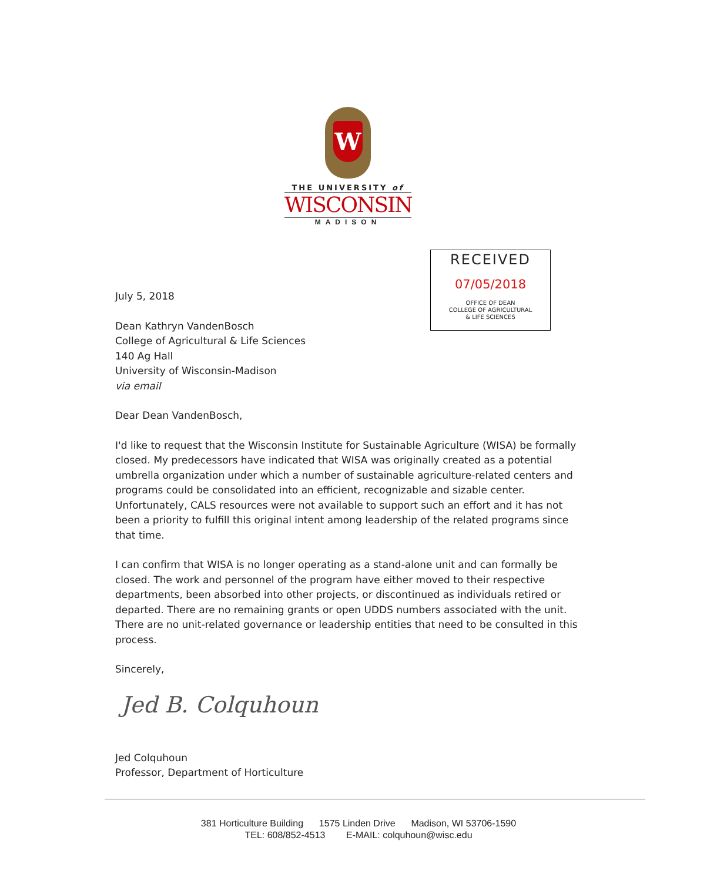W
THE UNIVERSITY of
WISCONSIN
MADISON
RECEIVED
07/05/2018
OFFICE OF DEAN
COLLEGE OF AGRICULTURAL
& LIFE SCIENCES
July 5, 2018
Dean Kathryn VandenBosch
College of Agricultural & Life Sciences
140 Ag Hall
University of Wisconsin-Madison
via email
Dear Dean VandenBosch,
I'd like to request that the Wisconsin Institute for Sustainable Agriculture (WISA) be formally closed. My predecessors have indicated that WISA was originally created as a potential umbrella organization under which a number of sustainable agriculture-related centers and programs could be consolidated into an efficient, recognizable and sizable center. Unfortunately, CALS resources were not available to support such an effort and it has not been a priority to fulfill this original intent among leadership of the related programs since that time.
I can confirm that WISA is no longer operating as a stand-alone unit and can formally be closed. The work and personnel of the program have either moved to their respective departments, been absorbed into other projects, or discontinued as individuals retired or departed. There are no remaining grants or open UDDS numbers associated with the unit. There are no unit-related governance or leadership entities that need to be consulted in this process.
Sincerely,
Jed B. Colquhoun
Jed Colquhoun
Professor, Department of Horticulture
381 Horticulture Building 1575 Linden Drive Madison, WI 53706-1590
TEL: 608/852-4513 E-MAIL: colquhoun@wisc.edu